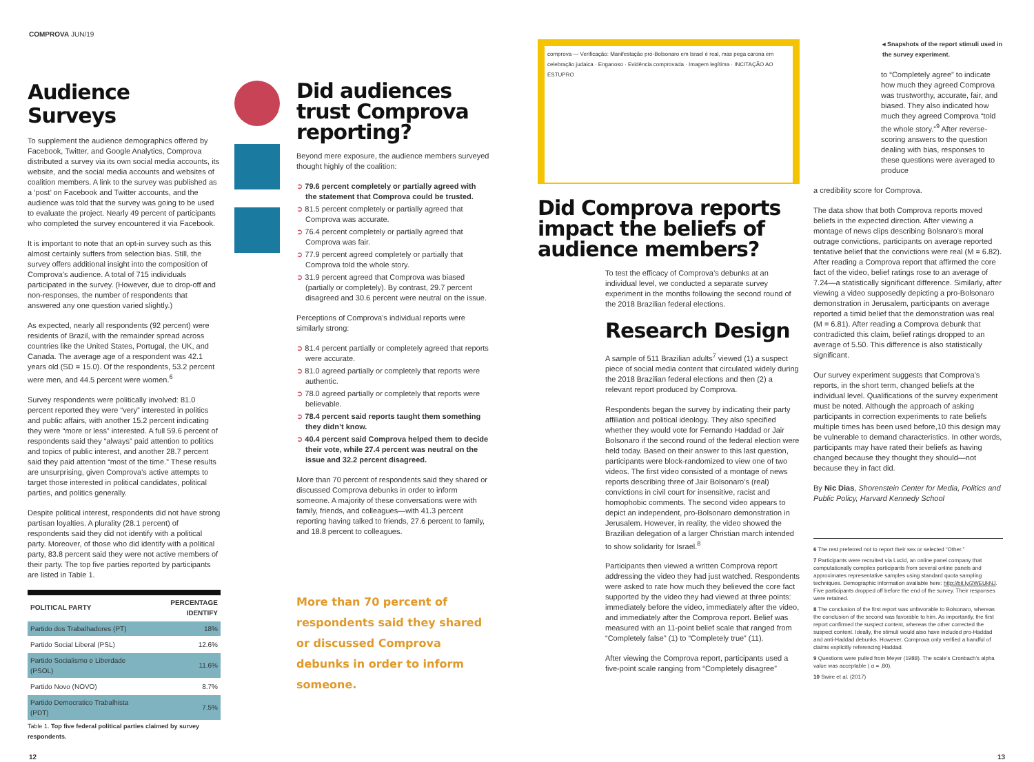COMPROVA JUN/19
Audience Surveys
To supplement the audience demographics offered by Facebook, Twitter, and Google Analytics, Comprova distributed a survey via its own social media accounts, its website, and the social media accounts and websites of coalition members. A link to the survey was published as a ‘post’ on Facebook and Twitter accounts, and the audience was told that the survey was going to be used to evaluate the project. Nearly 49 percent of participants who completed the survey encountered it via Facebook.
It is important to note that an opt-in survey such as this almost certainly suffers from selection bias. Still, the survey offers additional insight into the composition of Comprova’s audience. A total of 715 individuals participated in the survey. (However, due to drop-off and non-responses, the number of respondents that answered any one question varied slightly.)
As expected, nearly all respondents (92 percent) were residents of Brazil, with the remainder spread across countries like the United States, Portugal, the UK, and Canada. The average age of a respondent was 42.1 years old (SD = 15.0). Of the respondents, 53.2 percent were men, and 44.5 percent were women.<sup>6</sup>
Survey respondents were politically involved: 81.0 percent reported they were “very” interested in politics and public affairs, with another 15.2 percent indicating they were “more or less” interested. A full 59.6 percent of respondents said they “always” paid attention to politics and topics of public interest, and another 28.7 percent said they paid attention “most of the time.” These results are unsurprising, given Comprova’s active attempts to target those interested in political candidates, political parties, and politics generally.
Despite political interest, respondents did not have strong partisan loyalties. A plurality (28.1 percent) of respondents said they did not identify with a political party. Moreover, of those who did identify with a political party, 83.8 percent said they were not active members of their party. The top five parties reported by participants are listed in Table 1.
| POLITICAL PARTY | PERCENTAGE IDENTIFY |
| --- | --- |
| Partido dos Trabalhadores (PT) | 18% |
| Partido Social Liberal (PSL) | 12.6% |
| Partido Socialismo e Liberdade (PSOL) | 11.6% |
| Partido Novo (NOVO) | 8.7% |
| Partido Democratico Trabalhista (PDT) | 7.5% |
Table 1. Top five federal political parties claimed by survey respondents.
Did audiences trust Comprova reporting?
Beyond mere exposure, the audience members surveyed thought highly of the coalition:
➲ 79.6 percent completely or partially agreed with the statement that Comprova could be trusted.
➲ 81.5 percent completely or partially agreed that Comprova was accurate.
➲ 76.4 percent completely or partially agreed that Comprova was fair.
➲ 77.9 percent agreed completely or partially that Comprova told the whole story.
➲ 31.9 percent agreed that Comprova was biased (partially or completely). By contrast, 29.7 percent disagreed and 30.6 percent were neutral on the issue.
Perceptions of Comprova’s individual reports were similarly strong:
➲ 81.4 percent partially or completely agreed that reports were accurate.
➲ 81.0 agreed partially or completely that reports were authentic.
➲ 78.0 agreed partially or completely that reports were believable.
➲ 78.4 percent said reports taught them something they didn’t know.
➲ 40.4 percent said Comprova helped them to decide their vote, while 27.4 percent was neutral on the issue and 32.2 percent disagreed.
More than 70 percent of respondents said they shared or discussed Comprova debunks in order to inform someone. A majority of these conversations were with family, friends, and colleagues—with 41.3 percent reporting having talked to friends, 27.6 percent to family, and 18.8 percent to colleagues.
More than 70 percent of respondents said they shared or discussed Comprova debunks in order to inform someone.
comprova — Verificação: Manifestação pró-Bolsonaro em Israel é real, mas pega carona em celebração judaica · Enganoso · Evidência comprovada · Imagem legítima · INCITAÇÃO AO ESTUPRO
Did Comprova reports impact the beliefs of audience members?
To test the efficacy of Comprova’s debunks at an individual level, we conducted a separate survey experiment in the months following the second round of the 2018 Brazilian federal elections.
Research Design
A sample of 511 Brazilian adults<sup>7</sup> viewed (1) a suspect piece of social media content that circulated widely during the 2018 Brazilian federal elections and then (2) a relevant report produced by Comprova.
Respondents began the survey by indicating their party affiliation and political ideology. They also specified whether they would vote for Fernando Haddad or Jair Bolsonaro if the second round of the federal election were held today. Based on their answer to this last question, participants were block-randomized to view one of two videos. The first video consisted of a montage of news reports describing three of Jair Bolsonaro’s (real) convictions in civil court for insensitive, racist and homophobic comments. The second video appears to depict an independent, pro-Bolsonaro demonstration in Jerusalem. However, in reality, the video showed the Brazilian delegation of a larger Christian march intended to show solidarity for Israel.<sup>8</sup>
Participants then viewed a written Comprova report addressing the video they had just watched. Respondents were asked to rate how much they believed the core fact supported by the video they had viewed at three points: immediately before the video, immediately after the video, and immediately after the Comprova report. Belief was measured with an 11-point belief scale that ranged from “Completely false” (1) to “Completely true” (11).
After viewing the Comprova report, participants used a five-point scale ranging from “Completely disagree”
◂ Snapshots of the report stimuli used in the survey experiment.
to “Completely agree” to indicate how much they agreed Comprova was trustworthy, accurate, fair, and biased. They also indicated how much they agreed Comprova “told the whole story.”<sup>9</sup> After reverse-scoring answers to the question dealing with bias, responses to these questions were averaged to produce
a credibility score for Comprova.
The data show that both Comprova reports moved beliefs in the expected direction. After viewing a montage of news clips describing Bolsnaro’s moral outrage convictions, participants on average reported tentative belief that the convictions were real (M = 6.82). After reading a Comprova report that affirmed the core fact of the video, belief ratings rose to an average of 7.24—a statistically significant difference. Similarly, after viewing a video supposedly depicting a pro-Bolsonaro demonstration in Jerusalem, participants on average reported a timid belief that the demonstration was real (M = 6.81). After reading a Comprova debunk that contradicted this claim, belief ratings dropped to an average of 5.50. This difference is also statistically significant.
Our survey experiment suggests that Comprova’s reports, in the short term, changed beliefs at the individual level. Qualifications of the survey experiment must be noted. Although the approach of asking participants in correction experiments to rate beliefs multiple times has been used before,10 this design may be vulnerable to demand characteristics. In other words, participants may have rated their beliefs as having changed because they thought they should—not because they in fact did.
By Nic Dias, Shorenstein Center for Media, Politics and Public Policy, Harvard Kennedy School
6 The rest preferred not to report their sex or selected “Other.”
7 Participants were recruited via Lucid, an online panel company that computationally compiles participants from several online panels and approximates representative samples using standard quota sampling techniques. Demographic information available here: http://bit.ly/2WEUkNJ. Five participants dropped off before the end of the survey. Their responses were retained.
8 The conclusion of the first report was unfavorable to Bolsonaro, whereas the conclusion of the second was favorable to him. As importantly, the first report confirmed the suspect content, whereas the other corrected the suspect content. Ideally, the stimuli would also have included pro-Haddad and anti-Haddad debunks. However, Comprova only verified a handful of claims explicitly referencing Haddad.
9 Questions were pulled from Meyer (1988). The scale’s Cronbach’s alpha value was acceptable ( α = .80).
10 Swire et al. (2017)
12 13